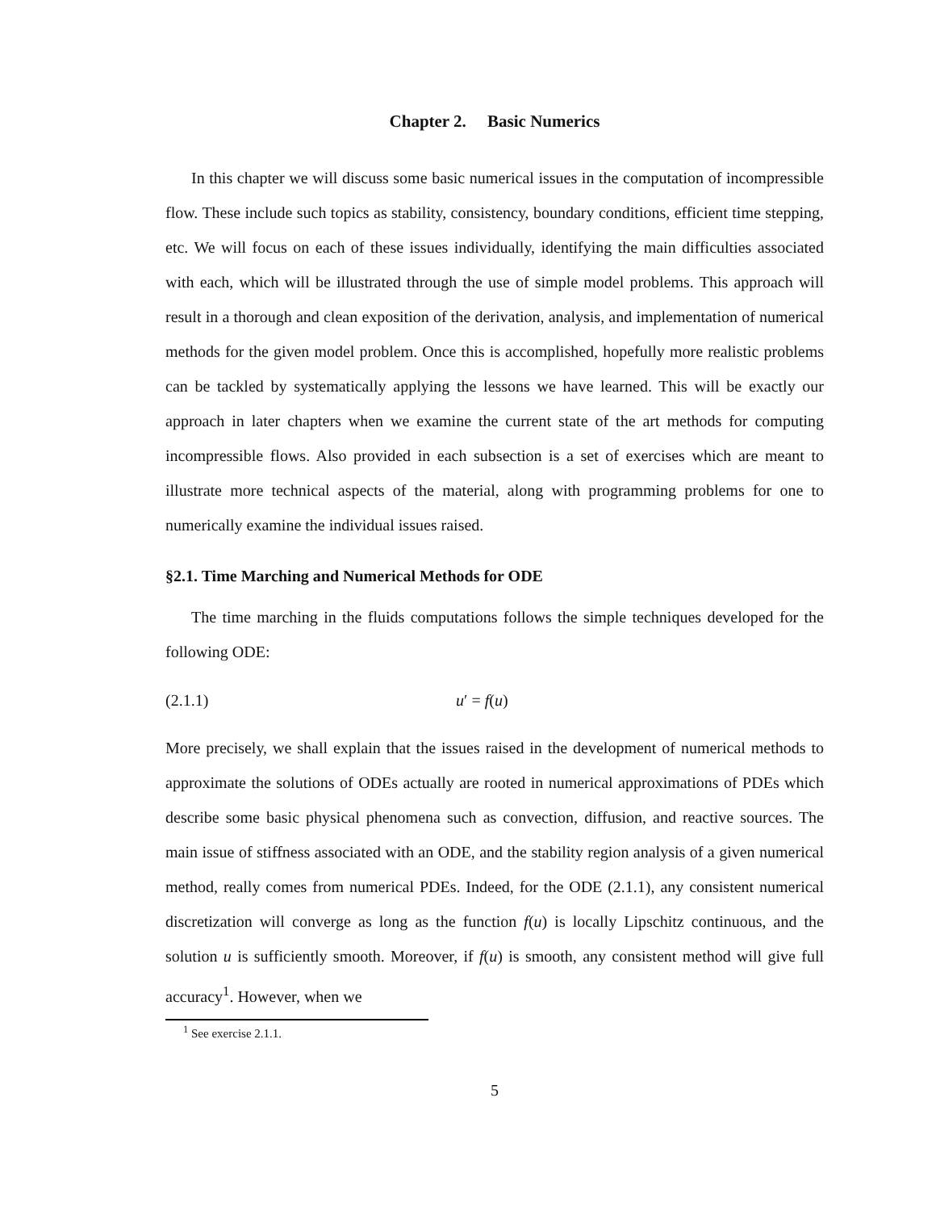Chapter 2. Basic Numerics
In this chapter we will discuss some basic numerical issues in the computation of incompressible flow. These include such topics as stability, consistency, boundary conditions, efficient time stepping, etc. We will focus on each of these issues individually, identifying the main difficulties associated with each, which will be illustrated through the use of simple model problems. This approach will result in a thorough and clean exposition of the derivation, analysis, and implementation of numerical methods for the given model problem. Once this is accomplished, hopefully more realistic problems can be tackled by systematically applying the lessons we have learned. This will be exactly our approach in later chapters when we examine the current state of the art methods for computing incompressible flows. Also provided in each subsection is a set of exercises which are meant to illustrate more technical aspects of the material, along with programming problems for one to numerically examine the individual issues raised.
§2.1. Time Marching and Numerical Methods for ODE
The time marching in the fluids computations follows the simple techniques developed for the following ODE:
(2.1.1) u′ = f(u)
More precisely, we shall explain that the issues raised in the development of numerical methods to approximate the solutions of ODEs actually are rooted in numerical approximations of PDEs which describe some basic physical phenomena such as convection, diffusion, and reactive sources. The main issue of stiffness associated with an ODE, and the stability region analysis of a given numerical method, really comes from numerical PDEs. Indeed, for the ODE (2.1.1), any consistent numerical discretization will converge as long as the function f(u) is locally Lipschitz continuous, and the solution u is sufficiently smooth. Moreover, if f(u) is smooth, any consistent method will give full accuracy<sup>1</sup>. However, when we
<sup>1</sup> See exercise 2.1.1.
5